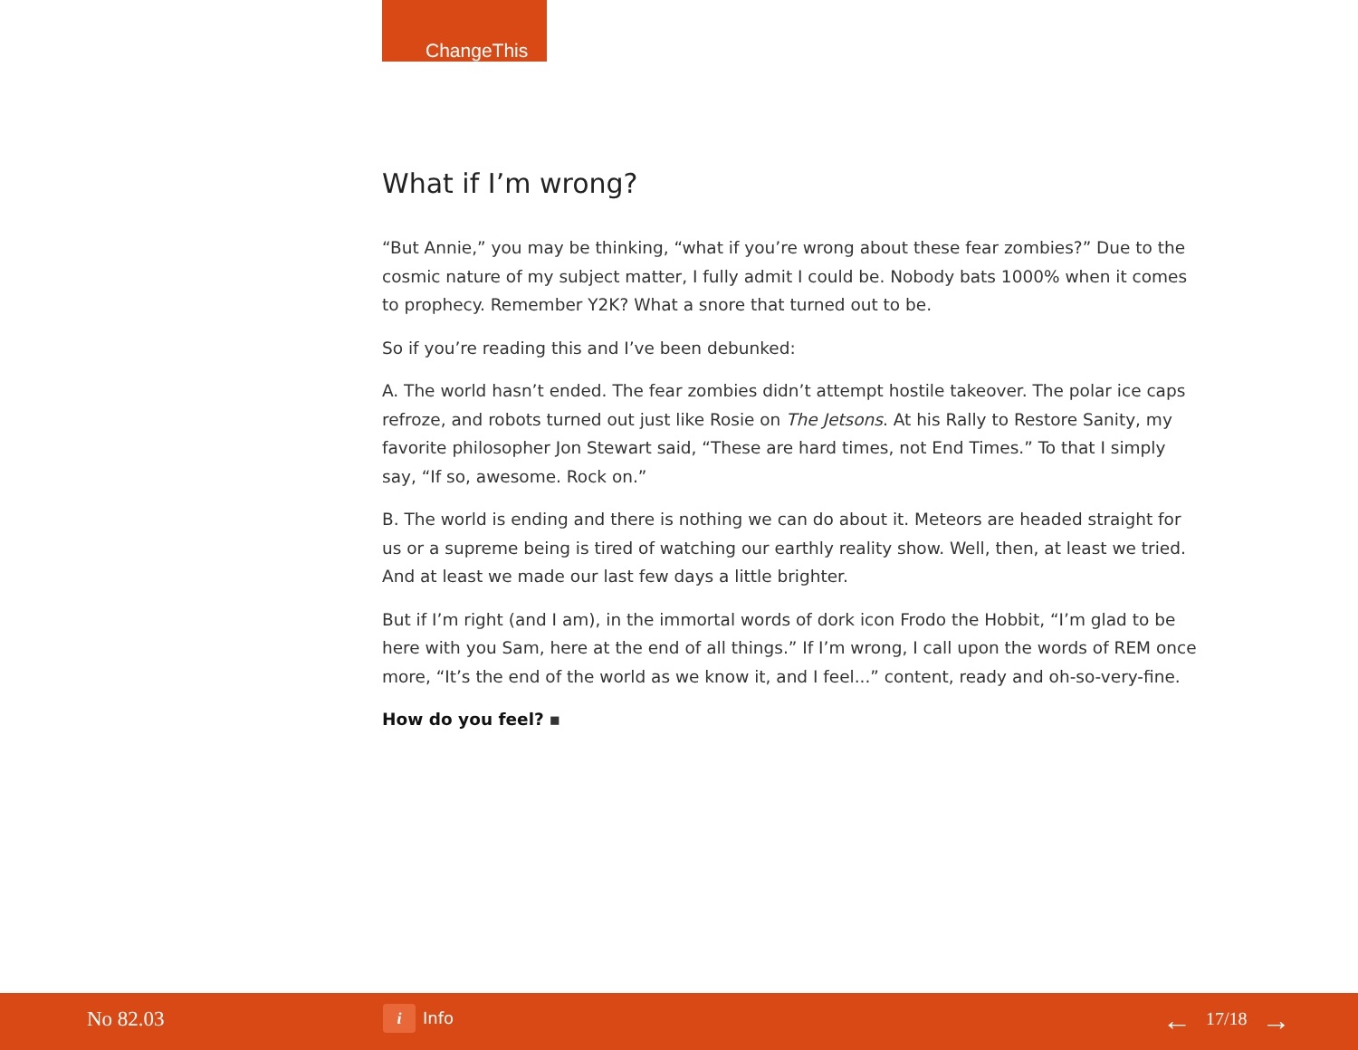ChangeThis
What if I’m wrong?
“But Annie,” you may be thinking, “what if you’re wrong about these fear zombies?” Due to the cosmic nature of my subject matter, I fully admit I could be. Nobody bats 1000% when it comes to prophecy. Remember Y2K? What a snore that turned out to be.
So if you’re reading this and I’ve been debunked:
A. The world hasn’t ended. The fear zombies didn’t attempt hostile takeover. The polar ice caps refroze, and robots turned out just like Rosie on The Jetsons. At his Rally to Restore Sanity, my favorite philosopher Jon Stewart said, “These are hard times, not End Times.” To that I simply say, “If so, awesome. Rock on.”
B. The world is ending and there is nothing we can do about it. Meteors are headed straight for us or a supreme being is tired of watching our earthly reality show. Well, then, at least we tried. And at least we made our last few days a little brighter.
But if I’m right (and I am), in the immortal words of dork icon Frodo the Hobbit, “I’m glad to be here with you Sam, here at the end of all things.” If I’m wrong, I call upon the words of REM once more, “It’s the end of the world as we know it, and I feel...” content, ready and oh-so-very-fine.
How do you feel? ▪
No 82.03 i Info ← 17/18 →